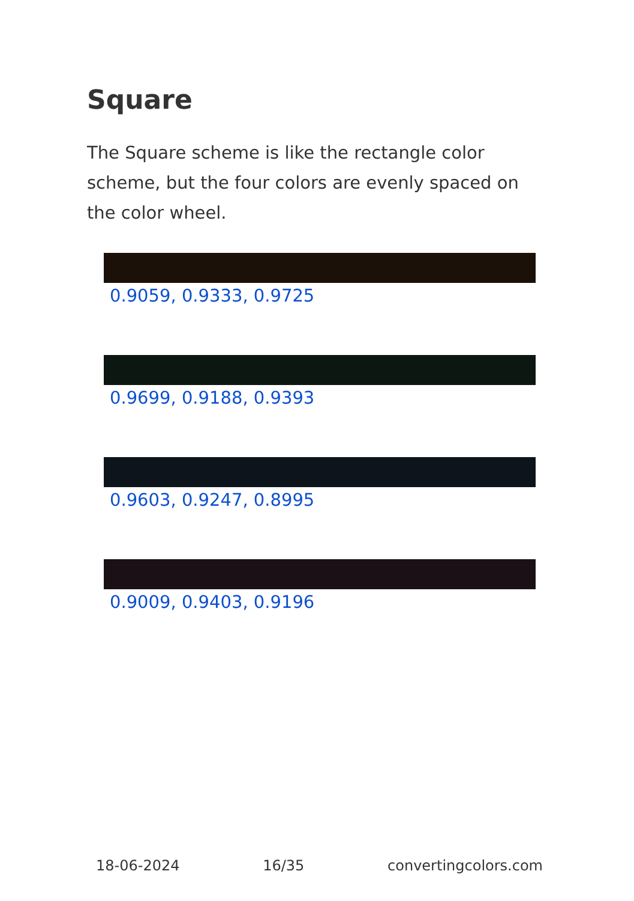Square
The Square scheme is like the rectangle color scheme, but the four colors are evenly spaced on the color wheel.
0.9059, 0.9333, 0.9725
0.9699, 0.9188, 0.9393
0.9603, 0.9247, 0.8995
0.9009, 0.9403, 0.9196
18-06-2024 16/35 convertingcolors.com